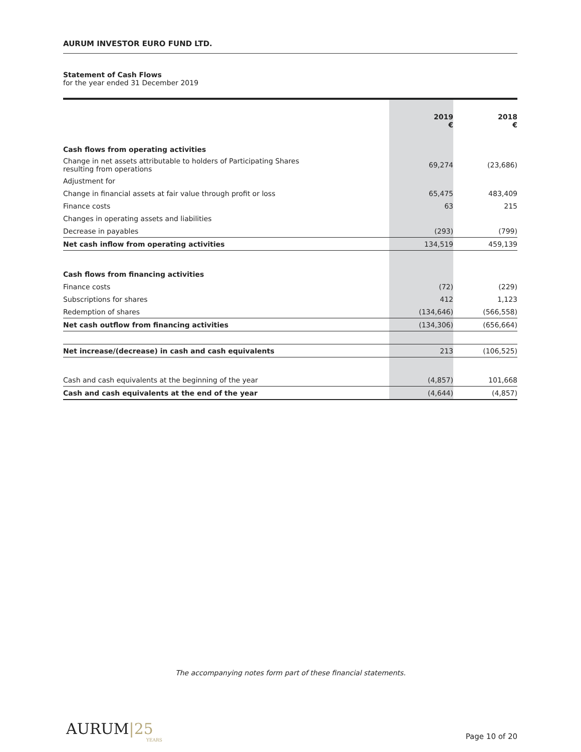AURUM INVESTOR EURO FUND LTD.
Statement of Cash Flows
for the year ended 31 December 2019
| | 2019 € | 2018 € |
| --- | --- | --- |
| Cash flows from operating activities | | |
| Change in net assets attributable to holders of Participating Shares resulting from operations | 69,274 | (23,686) |
| Adjustment for | | |
| Change in financial assets at fair value through profit or loss | 65,475 | 483,409 |
| Finance costs | 63 | 215 |
| Changes in operating assets and liabilities | | |
| Decrease in payables | (293) | (799) |
| Net cash inflow from operating activities | 134,519 | 459,139 |
| Cash flows from financing activities | | |
| Finance costs | (72) | (229) |
| Subscriptions for shares | 412 | 1,123 |
| Redemption of shares | (134,646) | (566,558) |
| Net cash outflow from financing activities | (134,306) | (656,664) |
| Net increase/(decrease) in cash and cash equivalents | 213 | (106,525) |
| Cash and cash equivalents at the beginning of the year | (4,857) | 101,668 |
| Cash and cash equivalents at the end of the year | (4,644) | (4,857) |
The accompanying notes form part of these financial statements.
AURUM|25
YEARS
Page 10 of 20